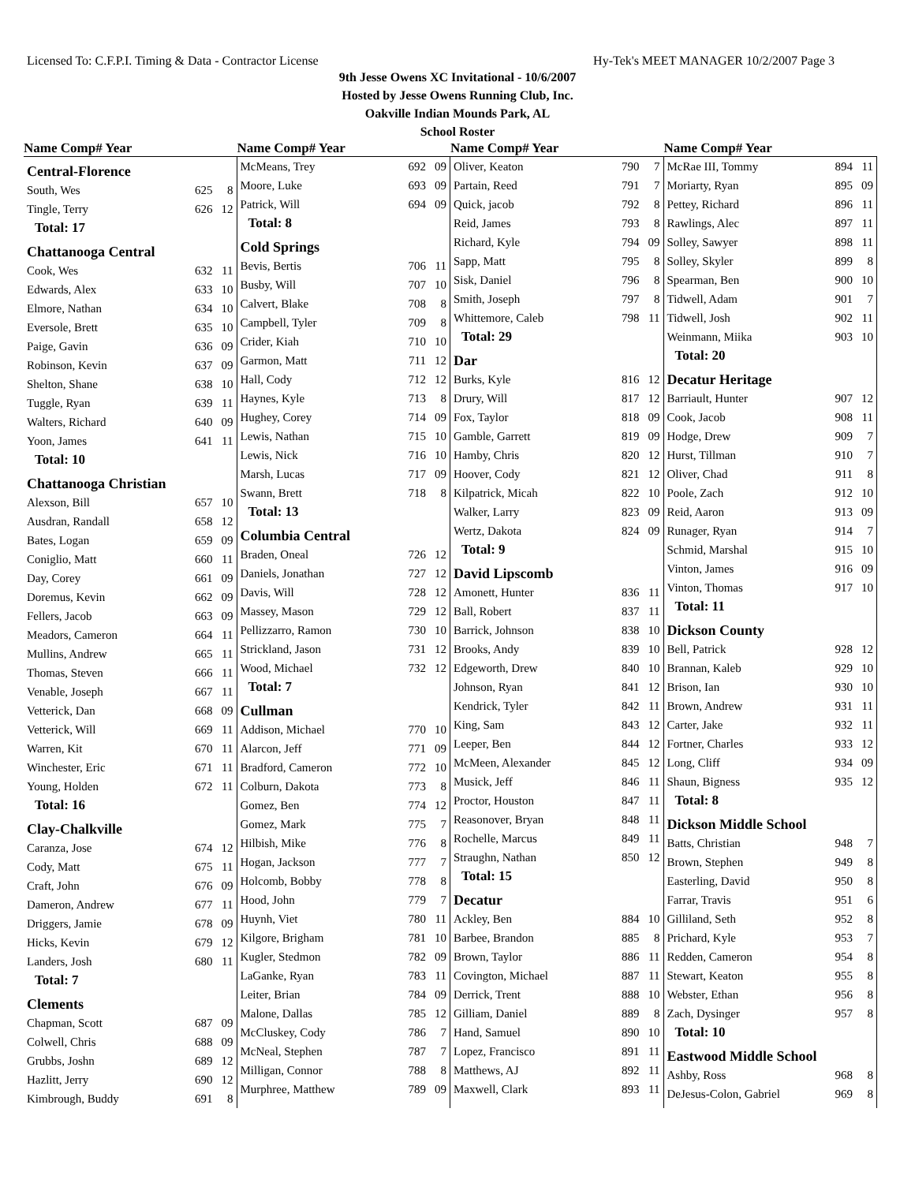Licensed To: C.F.P.I. Timing & Data - Contractor License Hy-Tek's MEET MANAGER 10/2/2007 Page 3
9th Jesse Owens XC Invitational - 10/6/2007
Hosted by Jesse Owens Running Club, Inc.
Oakville Indian Mounds Park, AL
School Roster
Name Comp# Year Name Comp# Year Name Comp# Year Name Comp# Year
| Central-Florence | | |
| South, Wes | 625 | 8 |
| Tingle, Terry | 626 | 12 |
| Total: 17 | | |
| Chattanooga Central | | |
| Cook, Wes | 632 | 11 |
| Edwards, Alex | 633 | 10 |
| Elmore, Nathan | 634 | 10 |
| Eversole, Brett | 635 | 10 |
| Paige, Gavin | 636 | 09 |
| Robinson, Kevin | 637 | 09 |
| Shelton, Shane | 638 | 10 |
| Tuggle, Ryan | 639 | 11 |
| Walters, Richard | 640 | 09 |
| Yoon, James | 641 | 11 |
| Total: 10 | | |
| Chattanooga Christian | | |
| Alexson, Bill | 657 | 10 |
| Ausdran, Randall | 658 | 12 |
| Bates, Logan | 659 | 09 |
| Coniglio, Matt | 660 | 11 |
| Day, Corey | 661 | 09 |
| Doremus, Kevin | 662 | 09 |
| Fellers, Jacob | 663 | 09 |
| Meadors, Cameron | 664 | 11 |
| Mullins, Andrew | 665 | 11 |
| Thomas, Steven | 666 | 11 |
| Venable, Joseph | 667 | 11 |
| Vetterick, Dan | 668 | 09 |
| Vetterick, Will | 669 | 11 |
| Warren, Kit | 670 | 11 |
| Winchester, Eric | 671 | 11 |
| Young, Holden | 672 | 11 |
| Total: 16 | | |
| Clay-Chalkville | | |
| Caranza, Jose | 674 | 12 |
| Cody, Matt | 675 | 11 |
| Craft, John | 676 | 09 |
| Dameron, Andrew | 677 | 11 |
| Driggers, Jamie | 678 | 09 |
| Hicks, Kevin | 679 | 12 |
| Landers, Josh | 680 | 11 |
| Total: 7 | | |
| Clements | | |
| Chapman, Scott | 687 | 09 |
| Colwell, Chris | 688 | 09 |
| Grubbs, Joshn | 689 | 12 |
| Hazlitt, Jerry | 690 | 12 |
| Kimbrough, Buddy | 691 | 8 |
| McMeans, Trey | 692 | 09 |
| Moore, Luke | 693 | 09 |
| Patrick, Will | 694 | 09 |
| Total: 8 | | |
| Cold Springs | | |
| Bevis, Bertis | 706 | 11 |
| Busby, Will | 707 | 10 |
| Calvert, Blake | 708 | 8 |
| Campbell, Tyler | 709 | 8 |
| Crider, Kiah | 710 | 10 |
| Garmon, Matt | 711 | 12 |
| Hall, Cody | 712 | 12 |
| Haynes, Kyle | 713 | 8 |
| Hughey, Corey | 714 | 09 |
| Lewis, Nathan | 715 | 10 |
| Lewis, Nick | 716 | 10 |
| Marsh, Lucas | 717 | 09 |
| Swann, Brett | 718 | 8 |
| Total: 13 | | |
| Columbia Central | | |
| Braden, Oneal | 726 | 12 |
| Daniels, Jonathan | 727 | 12 |
| Davis, Will | 728 | 12 |
| Massey, Mason | 729 | 12 |
| Pellizzarro, Ramon | 730 | 10 |
| Strickland, Jason | 731 | 12 |
| Wood, Michael | 732 | 12 |
| Total: 7 | | |
| Cullman | | |
| Addison, Michael | 770 | 10 |
| Alarcon, Jeff | 771 | 09 |
| Bradford, Cameron | 772 | 10 |
| Colburn, Dakota | 773 | 8 |
| Gomez, Ben | 774 | 12 |
| Gomez, Mark | 775 | 7 |
| Hilbish, Mike | 776 | 8 |
| Hogan, Jackson | 777 | 7 |
| Holcomb, Bobby | 778 | 8 |
| Hood, John | 779 | 7 |
| Huynh, Viet | 780 | 11 |
| Kilgore, Brigham | 781 | 10 |
| Kugler, Stedmon | 782 | 09 |
| LaGanke, Ryan | 783 | 11 |
| Leiter, Brian | 784 | 09 |
| Malone, Dallas | 785 | 12 |
| McCluskey, Cody | 786 | 7 |
| McNeal, Stephen | 787 | 7 |
| Milligan, Connor | 788 | 8 |
| Murphree, Matthew | 789 | 09 |
| Oliver, Keaton | 790 | 7 |
| Partain, Reed | 791 | 7 |
| Quick, jacob | 792 | 8 |
| Reid, James | 793 | 8 |
| Richard, Kyle | 794 | 09 |
| Sapp, Matt | 795 | 8 |
| Sisk, Daniel | 796 | 8 |
| Smith, Joseph | 797 | 8 |
| Whittemore, Caleb | 798 | 11 |
| Total: 29 | | |
| Dar | | |
| Burks, Kyle | 816 | 12 |
| Drury, Will | 817 | 12 |
| Fox, Taylor | 818 | 09 |
| Gamble, Garrett | 819 | 09 |
| Hamby, Chris | 820 | 12 |
| Hoover, Cody | 821 | 12 |
| Kilpatrick, Micah | 822 | 10 |
| Walker, Larry | 823 | 09 |
| Wertz, Dakota | 824 | 09 |
| Total: 9 | | |
| David Lipscomb | | |
| Amonett, Hunter | 836 | 11 |
| Ball, Robert | 837 | 11 |
| Barrick, Johnson | 838 | 10 |
| Brooks, Andy | 839 | 10 |
| Edgeworth, Drew | 840 | 10 |
| Johnson, Ryan | 841 | 12 |
| Kendrick, Tyler | 842 | 11 |
| King, Sam | 843 | 12 |
| Leeper, Ben | 844 | 12 |
| McMeen, Alexander | 845 | 12 |
| Musick, Jeff | 846 | 11 |
| Proctor, Houston | 847 | 11 |
| Reasonover, Bryan | 848 | 11 |
| Rochelle, Marcus | 849 | 11 |
| Straughn, Nathan | 850 | 12 |
| Total: 15 | | |
| Decatur | | |
| Ackley, Ben | 884 | 10 |
| Barbee, Brandon | 885 | 8 |
| Brown, Taylor | 886 | 11 |
| Covington, Michael | 887 | 11 |
| Derrick, Trent | 888 | 10 |
| Gilliam, Daniel | 889 | 8 |
| Hand, Samuel | 890 | 10 |
| Lopez, Francisco | 891 | 11 |
| Matthews, AJ | 892 | 11 |
| Maxwell, Clark | 893 | 11 |
| McRae III, Tommy | 894 | 11 |
| Moriarty, Ryan | 895 | 09 |
| Pettey, Richard | 896 | 11 |
| Rawlings, Alec | 897 | 11 |
| Solley, Sawyer | 898 | 11 |
| Solley, Skyler | 899 | 8 |
| Spearman, Ben | 900 | 10 |
| Tidwell, Adam | 901 | 7 |
| Tidwell, Josh | 902 | 11 |
| Weinmann, Miika | 903 | 10 |
| Total: 20 | | |
| Decatur Heritage | | |
| Barriault, Hunter | 907 | 12 |
| Cook, Jacob | 908 | 11 |
| Hodge, Drew | 909 | 7 |
| Hurst, Tillman | 910 | 7 |
| Oliver, Chad | 911 | 8 |
| Poole, Zach | 912 | 10 |
| Reid, Aaron | 913 | 09 |
| Runager, Ryan | 914 | 7 |
| Schmid, Marshal | 915 | 10 |
| Vinton, James | 916 | 09 |
| Vinton, Thomas | 917 | 10 |
| Total: 11 | | |
| Dickson County | | |
| Bell, Patrick | 928 | 12 |
| Brannan, Kaleb | 929 | 10 |
| Brison, Ian | 930 | 10 |
| Brown, Andrew | 931 | 11 |
| Carter, Jake | 932 | 11 |
| Fortner, Charles | 933 | 12 |
| Long, Cliff | 934 | 09 |
| Shaun, Bigness | 935 | 12 |
| Total: 8 | | |
| Dickson Middle School | | |
| Batts, Christian | 948 | 7 |
| Brown, Stephen | 949 | 8 |
| Easterling, David | 950 | 8 |
| Farrar, Travis | 951 | 6 |
| Gilliland, Seth | 952 | 8 |
| Prichard, Kyle | 953 | 7 |
| Redden, Cameron | 954 | 8 |
| Stewart, Keaton | 955 | 8 |
| Webster, Ethan | 956 | 8 |
| Zach, Dysinger | 957 | 8 |
| Total: 10 | | |
| Eastwood Middle School | | |
| Ashby, Ross | 968 | 8 |
| DeJesus-Colon, Gabriel | 969 | 8 |